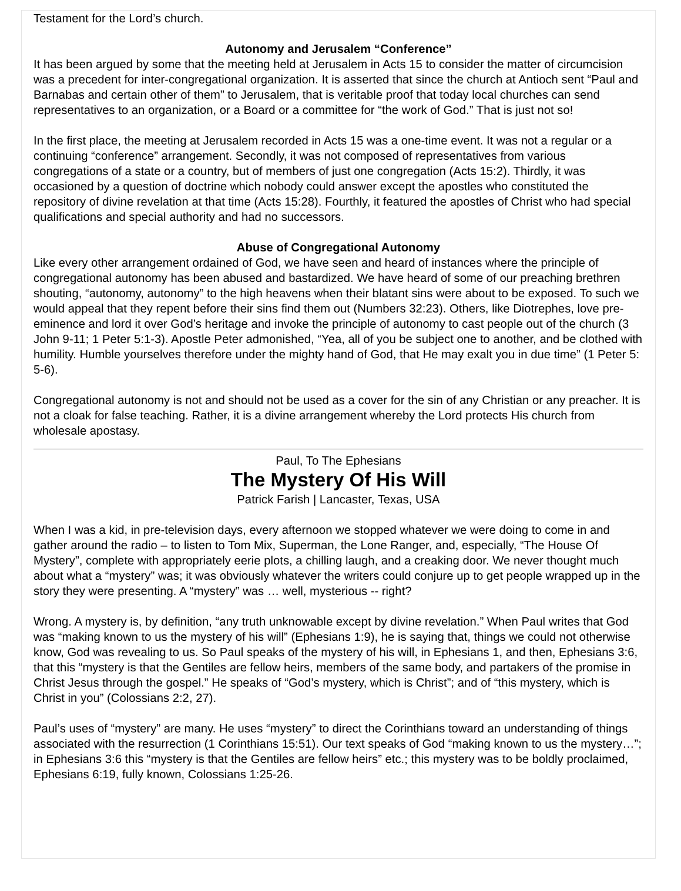Testament for the Lord’s church.
Autonomy and Jerusalem “Conference”
It has been argued by some that the meeting held at Jerusalem in Acts 15 to consider the matter of circumcision was a precedent for inter-congregational organization. It is asserted that since the church at Antioch sent “Paul and Barnabas and certain other of them” to Jerusalem, that is veritable proof that today local churches can send representatives to an organization, or a Board or a committee for “the work of God.” That is just not so!
In the first place, the meeting at Jerusalem recorded in Acts 15 was a one-time event. It was not a regular or a continuing “conference” arrangement. Secondly, it was not composed of representatives from various congregations of a state or a country, but of members of just one congregation (Acts 15:2). Thirdly, it was occasioned by a question of doctrine which nobody could answer except the apostles who constituted the repository of divine revelation at that time (Acts 15:28). Fourthly, it featured the apostles of Christ who had special qualifications and special authority and had no successors.
Abuse of Congregational Autonomy
Like every other arrangement ordained of God, we have seen and heard of instances where the principle of congregational autonomy has been abused and bastardized. We have heard of some of our preaching brethren shouting, “autonomy, autonomy” to the high heavens when their blatant sins were about to be exposed. To such we would appeal that they repent before their sins find them out (Numbers 32:23). Others, like Diotrephes, love pre-eminence and lord it over God’s heritage and invoke the principle of autonomy to cast people out of the church (3 John 9-11; 1 Peter 5:1-3). Apostle Peter admonished, “Yea, all of you be subject one to another, and be clothed with humility. Humble yourselves therefore under the mighty hand of God, that He may exalt you in due time” (1 Peter 5: 5-6).
Congregational autonomy is not and should not be used as a cover for the sin of any Christian or any preacher. It is not a cloak for false teaching. Rather, it is a divine arrangement whereby the Lord protects His church from wholesale apostasy.
Paul, To The Ephesians
The Mystery Of His Will
Patrick Farish | Lancaster, Texas, USA
When I was a kid, in pre-television days, every afternoon we stopped whatever we were doing to come in and gather around the radio – to listen to Tom Mix, Superman, the Lone Ranger, and, especially, “The House Of Mystery”, complete with appropriately eerie plots, a chilling laugh, and a creaking door. We never thought much about what a “mystery” was; it was obviously whatever the writers could conjure up to get people wrapped up in the story they were presenting. A “mystery” was … well, mysterious -- right?
Wrong. A mystery is, by definition, “any truth unknowable except by divine revelation.” When Paul writes that God was “making known to us the mystery of his will” (Ephesians 1:9), he is saying that, things we could not otherwise know, God was revealing to us. So Paul speaks of the mystery of his will, in Ephesians 1, and then, Ephesians 3:6, that this “mystery is that the Gentiles are fellow heirs, members of the same body, and partakers of the promise in Christ Jesus through the gospel.” He speaks of “God’s mystery, which is Christ”; and of “this mystery, which is Christ in you” (Colossians 2:2, 27).
Paul’s uses of “mystery” are many. He uses “mystery” to direct the Corinthians toward an understanding of things associated with the resurrection (1 Corinthians 15:51). Our text speaks of God “making known to us the mystery…”; in Ephesians 3:6 this “mystery is that the Gentiles are fellow heirs” etc.; this mystery was to be boldly proclaimed, Ephesians 6:19, fully known, Colossians 1:25-26.